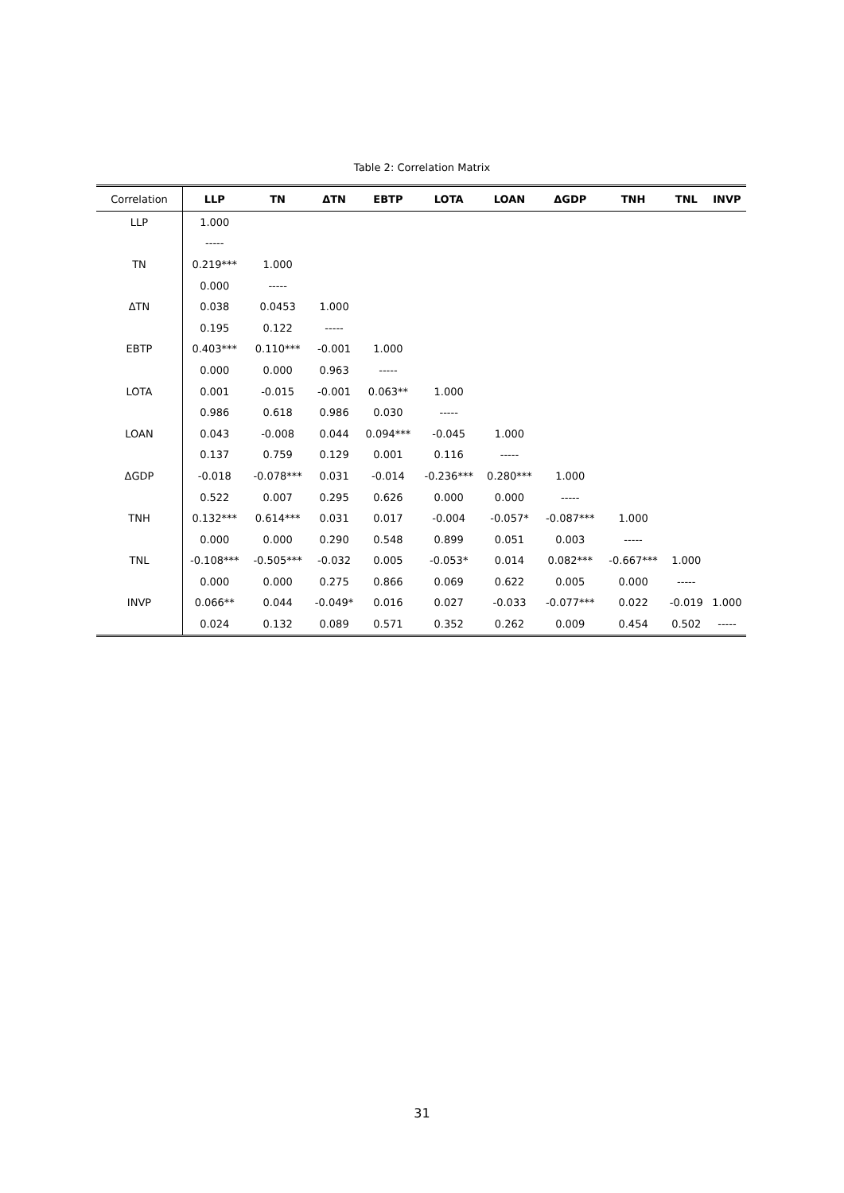Table 2: Correlation Matrix
| Correlation | LLP | TN | ΔTN | EBTP | LOTA | LOAN | ΔGDP | TNH | TNL | INVP |
| --- | --- | --- | --- | --- | --- | --- | --- | --- | --- | --- |
| LLP | 1.000 | | | | | | | | | |
| | ----- | | | | | | | | | |
| TN | 0.219*** | 1.000 | | | | | | | | |
| | 0.000 | ----- | | | | | | | | |
| ΔTN | 0.038 | 0.0453 | 1.000 | | | | | | | |
| | 0.195 | 0.122 | ----- | | | | | | | |
| EBTP | 0.403*** | 0.110*** | -0.001 | 1.000 | | | | | | |
| | 0.000 | 0.000 | 0.963 | ----- | | | | | | |
| LOTA | 0.001 | -0.015 | -0.001 | 0.063** | 1.000 | | | | | |
| | 0.986 | 0.618 | 0.986 | 0.030 | ----- | | | | | |
| LOAN | 0.043 | -0.008 | 0.044 | 0.094*** | -0.045 | 1.000 | | | | |
| | 0.137 | 0.759 | 0.129 | 0.001 | 0.116 | ----- | | | | |
| ΔGDP | -0.018 | -0.078*** | 0.031 | -0.014 | -0.236*** | 0.280*** | 1.000 | | | |
| | 0.522 | 0.007 | 0.295 | 0.626 | 0.000 | 0.000 | ----- | | | |
| TNH | 0.132*** | 0.614*** | 0.031 | 0.017 | -0.004 | -0.057* | -0.087*** | 1.000 | | |
| | 0.000 | 0.000 | 0.290 | 0.548 | 0.899 | 0.051 | 0.003 | ----- | | |
| TNL | -0.108*** | -0.505*** | -0.032 | 0.005 | -0.053* | 0.014 | 0.082*** | -0.667*** | 1.000 | |
| | 0.000 | 0.000 | 0.275 | 0.866 | 0.069 | 0.622 | 0.005 | 0.000 | ----- | |
| INVP | 0.066** | 0.044 | -0.049* | 0.016 | 0.027 | -0.033 | -0.077*** | 0.022 | -0.019 | 1.000 |
| | 0.024 | 0.132 | 0.089 | 0.571 | 0.352 | 0.262 | 0.009 | 0.454 | 0.502 | ----- |
31